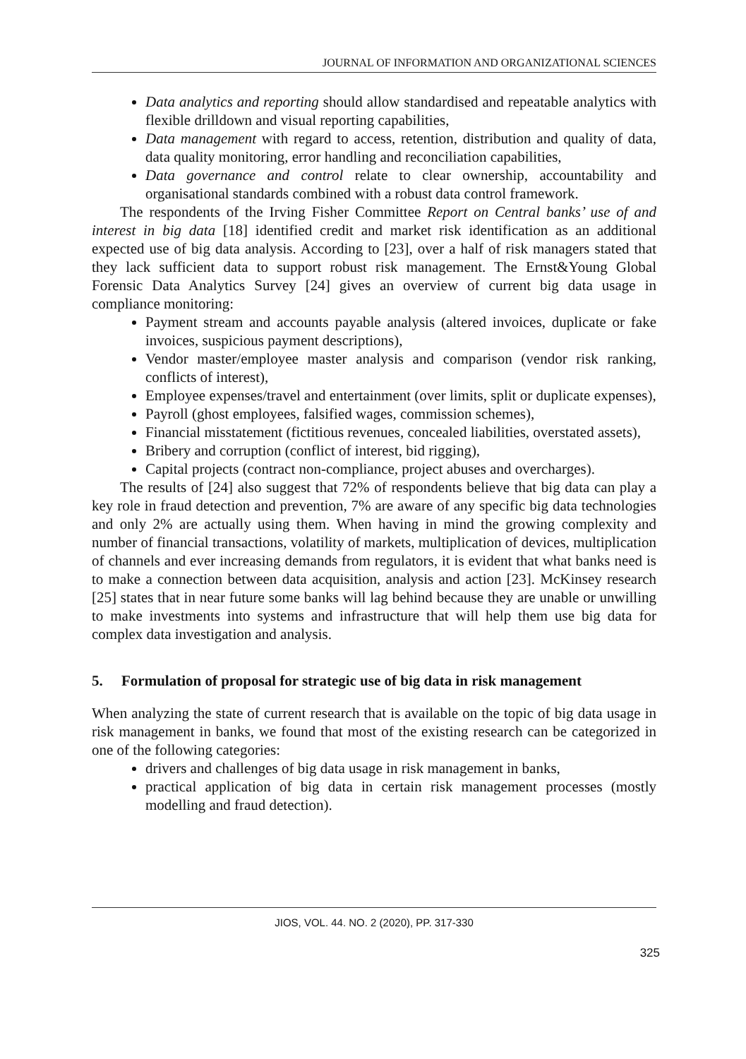JOURNAL OF INFORMATION AND ORGANIZATIONAL SCIENCES
Data analytics and reporting should allow standardised and repeatable analytics with flexible drilldown and visual reporting capabilities,
Data management with regard to access, retention, distribution and quality of data, data quality monitoring, error handling and reconciliation capabilities,
Data governance and control relate to clear ownership, accountability and organisational standards combined with a robust data control framework.
The respondents of the Irving Fisher Committee Report on Central banks’ use of and interest in big data [18] identified credit and market risk identification as an additional expected use of big data analysis. According to [23], over a half of risk managers stated that they lack sufficient data to support robust risk management. The Ernst&Young Global Forensic Data Analytics Survey [24] gives an overview of current big data usage in compliance monitoring:
Payment stream and accounts payable analysis (altered invoices, duplicate or fake invoices, suspicious payment descriptions),
Vendor master/employee master analysis and comparison (vendor risk ranking, conflicts of interest),
Employee expenses/travel and entertainment (over limits, split or duplicate expenses),
Payroll (ghost employees, falsified wages, commission schemes),
Financial misstatement (fictitious revenues, concealed liabilities, overstated assets),
Bribery and corruption (conflict of interest, bid rigging),
Capital projects (contract non-compliance, project abuses and overcharges).
The results of [24] also suggest that 72% of respondents believe that big data can play a key role in fraud detection and prevention, 7% are aware of any specific big data technologies and only 2% are actually using them. When having in mind the growing complexity and number of financial transactions, volatility of markets, multiplication of devices, multiplication of channels and ever increasing demands from regulators, it is evident that what banks need is to make a connection between data acquisition, analysis and action [23]. McKinsey research [25] states that in near future some banks will lag behind because they are unable or unwilling to make investments into systems and infrastructure that will help them use big data for complex data investigation and analysis.
5. Formulation of proposal for strategic use of big data in risk management
When analyzing the state of current research that is available on the topic of big data usage in risk management in banks, we found that most of the existing research can be categorized in one of the following categories:
drivers and challenges of big data usage in risk management in banks,
practical application of big data in certain risk management processes (mostly modelling and fraud detection).
JIOS, VOL. 44. NO. 2 (2020), PP. 317-330
325